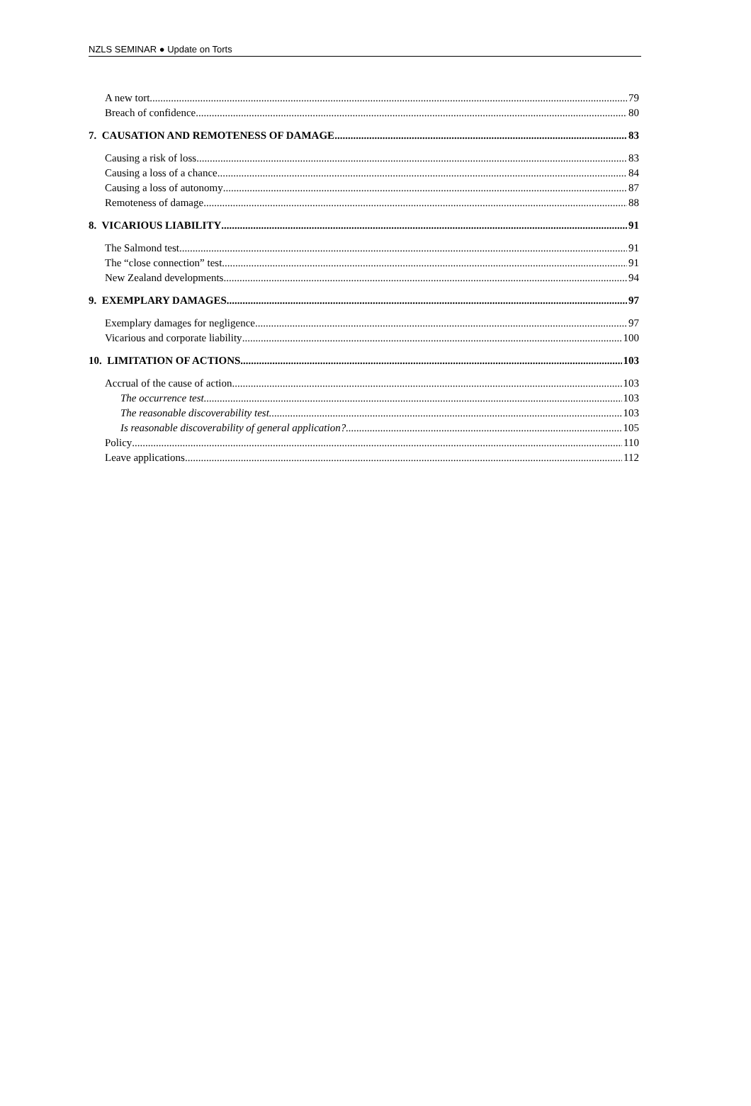NZLS SEMINAR ● Update on Torts
A new tort 79
Breach of confidence 80
7. CAUSATION AND REMOTENESS OF DAMAGE 83
Causing a risk of loss 83
Causing a loss of a chance 84
Causing a loss of autonomy 87
Remoteness of damage 88
8. VICARIOUS LIABILITY 91
The Salmond test 91
The “close connection” test 91
New Zealand developments 94
9. EXEMPLARY DAMAGES 97
Exemplary damages for negligence 97
Vicarious and corporate liability 100
10. LIMITATION OF ACTIONS 103
Accrual of the cause of action 103
The occurrence test 103
The reasonable discoverability test 103
Is reasonable discoverability of general application? 105
Policy 110
Leave applications 112